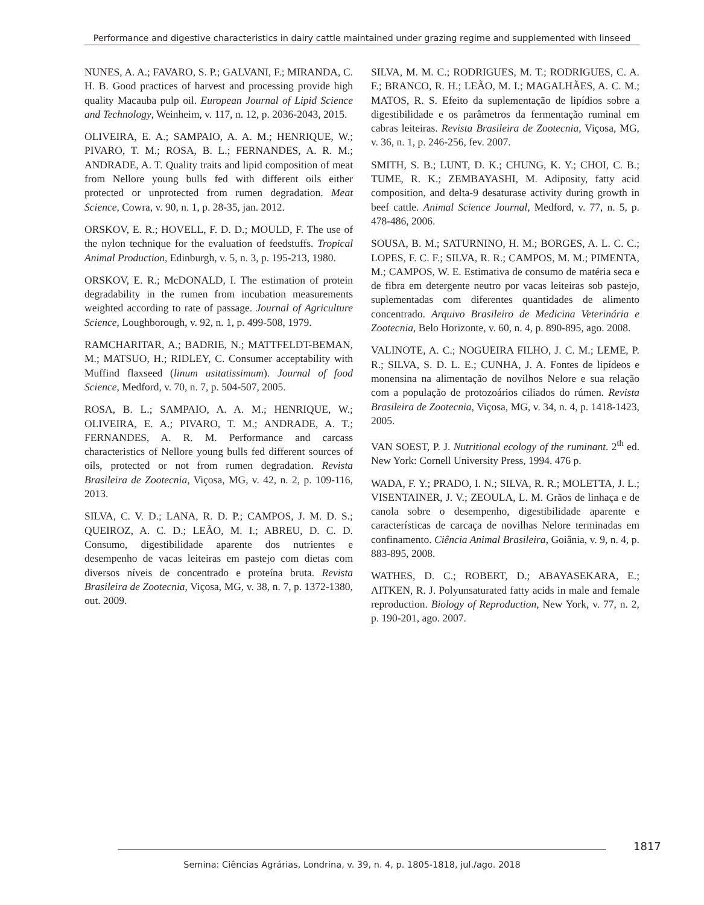Performance and digestive characteristics in dairy cattle maintained under grazing regime and supplemented with linseed
NUNES, A. A.; FAVARO, S. P.; GALVANI, F.; MIRANDA, C. H. B. Good practices of harvest and processing provide high quality Macauba pulp oil. European Journal of Lipid Science and Technology, Weinheim, v. 117, n. 12, p. 2036-2043, 2015.
OLIVEIRA, E. A.; SAMPAIO, A. A. M.; HENRIQUE, W.; PIVARO, T. M.; ROSA, B. L.; FERNANDES, A. R. M.; ANDRADE, A. T. Quality traits and lipid composition of meat from Nellore young bulls fed with different oils either protected or unprotected from rumen degradation. Meat Science, Cowra, v. 90, n. 1, p. 28-35, jan. 2012.
ORSKOV, E. R.; HOVELL, F. D. D.; MOULD, F. The use of the nylon technique for the evaluation of feedstuffs. Tropical Animal Production, Edinburgh, v. 5, n. 3, p. 195-213, 1980.
ORSKOV, E. R.; McDONALD, I. The estimation of protein degradability in the rumen from incubation measurements weighted according to rate of passage. Journal of Agriculture Science, Loughborough, v. 92, n. 1, p. 499-508, 1979.
RAMCHARITAR, A.; BADRIE, N.; MATTFELDT-BEMAN, M.; MATSUO, H.; RIDLEY, C. Consumer acceptability with Muffind flaxseed (linum usitatissimum). Journal of food Science, Medford, v. 70, n. 7, p. 504-507, 2005.
ROSA, B. L.; SAMPAIO, A. A. M.; HENRIQUE, W.; OLIVEIRA, E. A.; PIVARO, T. M.; ANDRADE, A. T.; FERNANDES, A. R. M. Performance and carcass characteristics of Nellore young bulls fed different sources of oils, protected or not from rumen degradation. Revista Brasileira de Zootecnia, Viçosa, MG, v. 42, n. 2, p. 109-116, 2013.
SILVA, C. V. D.; LANA, R. D. P.; CAMPOS, J. M. D. S.; QUEIROZ, A. C. D.; LEÃO, M. I.; ABREU, D. C. D. Consumo, digestibilidade aparente dos nutrientes e desempenho de vacas leiteiras em pastejo com dietas com diversos níveis de concentrado e proteína bruta. Revista Brasileira de Zootecnia, Viçosa, MG, v. 38, n. 7, p. 1372-1380, out. 2009.
SILVA, M. M. C.; RODRIGUES, M. T.; RODRIGUES, C. A. F.; BRANCO, R. H.; LEÃO, M. I.; MAGALHÃES, A. C. M.; MATOS, R. S. Efeito da suplementação de lipídios sobre a digestibilidade e os parâmetros da fermentação ruminal em cabras leiteiras. Revista Brasileira de Zootecnia, Viçosa, MG, v. 36, n. 1, p. 246-256, fev. 2007.
SMITH, S. B.; LUNT, D. K.; CHUNG, K. Y.; CHOI, C. B.; TUME, R. K.; ZEMBAYASHI, M. Adiposity, fatty acid composition, and delta-9 desaturase activity during growth in beef cattle. Animal Science Journal, Medford, v. 77, n. 5, p. 478-486, 2006.
SOUSA, B. M.; SATURNINO, H. M.; BORGES, A. L. C. C.; LOPES, F. C. F.; SILVA, R. R.; CAMPOS, M. M.; PIMENTA, M.; CAMPOS, W. E. Estimativa de consumo de matéria seca e de fibra em detergente neutro por vacas leiteiras sob pastejo, suplementadas com diferentes quantidades de alimento concentrado. Arquivo Brasileiro de Medicina Veterinária e Zootecnia, Belo Horizonte, v. 60, n. 4, p. 890-895, ago. 2008.
VALINOTE, A. C.; NOGUEIRA FILHO, J. C. M.; LEME, P. R.; SILVA, S. D. L. E.; CUNHA, J. A. Fontes de lipídeos e monensina na alimentação de novilhos Nelore e sua relação com a população de protozoários ciliados do rúmen. Revista Brasileira de Zootecnia, Viçosa, MG, v. 34, n. 4, p. 1418-1423, 2005.
VAN SOEST, P. J. Nutritional ecology of the ruminant. 2<sup>th</sup> ed. New York: Cornell University Press, 1994. 476 p.
WADA, F. Y.; PRADO, I. N.; SILVA, R. R.; MOLETTA, J. L.; VISENTAINER, J. V.; ZEOULA, L. M. Grãos de linhaça e de canola sobre o desempenho, digestibilidade aparente e características de carcaça de novilhas Nelore terminadas em confinamento. Ciência Animal Brasileira, Goiânia, v. 9, n. 4, p. 883-895, 2008.
WATHES, D. C.; ROBERT, D.; ABAYASEKARA, E.; AITKEN, R. J. Polyunsaturated fatty acids in male and female reproduction. Biology of Reproduction, New York, v. 77, n. 2, p. 190-201, ago. 2007.
1817
Semina: Ciências Agrárias, Londrina, v. 39, n. 4, p. 1805-1818, jul./ago. 2018